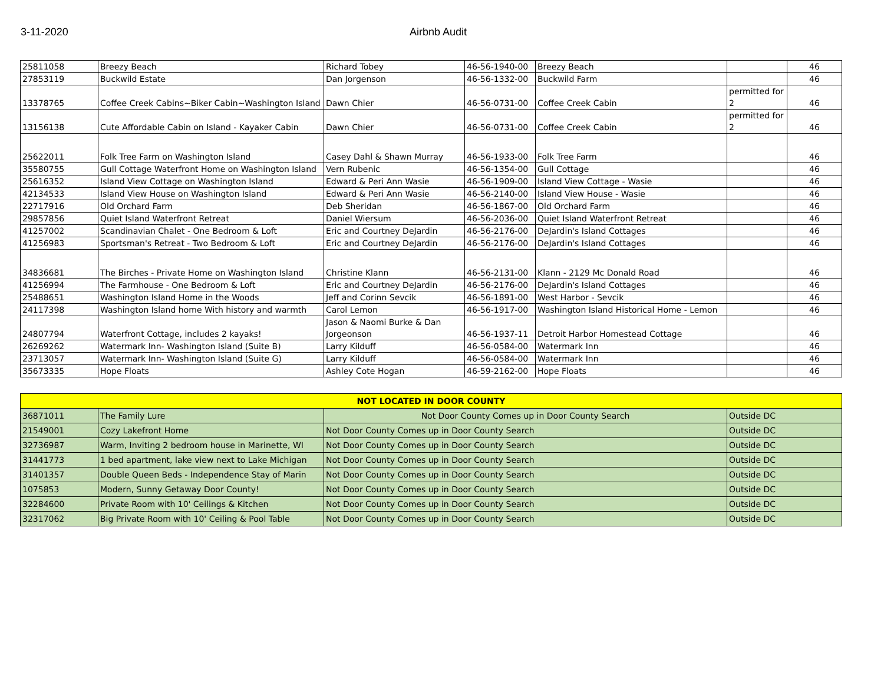3-11-2020 Airbnb Audit
| 25811058 | Breezy Beach | Richard Tobey | 46-56-1940-00 | Breezy Beach | | 46 |
| 27853119 | Buckwild Estate | Dan Jorgenson | 46-56-1332-00 | Buckwild Farm | | 46 |
| 13378765 | Coffee Creek Cabins~Biker Cabin~Washington Island | Dawn Chier | 46-56-0731-00 | Coffee Creek Cabin | permitted for 2 | 46 |
| 13156138 | Cute Affordable Cabin on Island - Kayaker Cabin | Dawn Chier | 46-56-0731-00 | Coffee Creek Cabin | permitted for 2 | 46 |
| 25622011 | Folk Tree Farm on Washington Island | Casey Dahl & Shawn Murray | 46-56-1933-00 | Folk Tree Farm | | 46 |
| 35580755 | Gull Cottage Waterfront Home on Washington Island | Vern Rubenic | 46-56-1354-00 | Gull Cottage | | 46 |
| 25616352 | Island View Cottage on Washington Island | Edward & Peri Ann Wasie | 46-56-1909-00 | Island View Cottage - Wasie | | 46 |
| 42134533 | Island View House on Washington Island | Edward & Peri Ann Wasie | 46-56-2140-00 | Island View House - Wasie | | 46 |
| 22717916 | Old Orchard Farm | Deb Sheridan | 46-56-1867-00 | Old Orchard Farm | | 46 |
| 29857856 | Quiet Island Waterfront Retreat | Daniel Wiersum | 46-56-2036-00 | Quiet Island Waterfront Retreat | | 46 |
| 41257002 | Scandinavian Chalet - One Bedroom & Loft | Eric and Courtney DeJardin | 46-56-2176-00 | DeJardin's Island Cottages | | 46 |
| 41256983 | Sportsman's Retreat - Two Bedroom & Loft | Eric and Courtney DeJardin | 46-56-2176-00 | DeJardin's Island Cottages | | 46 |
| 34836681 | The Birches - Private Home on Washington Island | Christine Klann | 46-56-2131-00 | Klann - 2129 Mc Donald Road | | 46 |
| 41256994 | The Farmhouse - One Bedroom & Loft | Eric and Courtney DeJardin | 46-56-2176-00 | DeJardin's Island Cottages | | 46 |
| 25488651 | Washington Island Home in the Woods | Jeff and Corinn Sevcik | 46-56-1891-00 | West Harbor - Sevcik | | 46 |
| 24117398 | Washington Island home With history and warmth | Carol Lemon | 46-56-1917-00 | Washington Island Historical Home - Lemon | | 46 |
| 24807794 | Waterfront Cottage, includes 2 kayaks! | Jason & Naomi Burke & Dan Jorgeonson | 46-56-1937-11 | Detroit Harbor Homestead Cottage | | 46 |
| 26269262 | Watermark Inn- Washington Island (Suite B) | Larry Kilduff | 46-56-0584-00 | Watermark Inn | | 46 |
| 23713057 | Watermark Inn- Washington Island (Suite G) | Larry Kilduff | 46-56-0584-00 | Watermark Inn | | 46 |
| 35673335 | Hope Floats | Ashley Cote Hogan | 46-59-2162-00 | Hope Floats | | 46 |
| NOT LOCATED IN DOOR COUNTY | | | |
| 36871011 | The Family Lure | Not Door County Comes up in Door County Search | Outside DC |
| 21549001 | Cozy Lakefront Home | Not Door County Comes up in Door County Search | Outside DC |
| 32736987 | Warm, Inviting 2 bedroom house in Marinette, WI | Not Door County Comes up in Door County Search | Outside DC |
| 31441773 | 1 bed apartment, lake view next to Lake Michigan | Not Door County Comes up in Door County Search | Outside DC |
| 31401357 | Double Queen Beds - Independence Stay of Marin | Not Door County Comes up in Door County Search | Outside DC |
| 1075853 | Modern, Sunny Getaway Door County! | Not Door County Comes up in Door County Search | Outside DC |
| 32284600 | Private Room with 10' Ceilings & Kitchen | Not Door County Comes up in Door County Search | Outside DC |
| 32317062 | Big Private Room with 10' Ceiling & Pool Table | Not Door County Comes up in Door County Search | Outside DC |